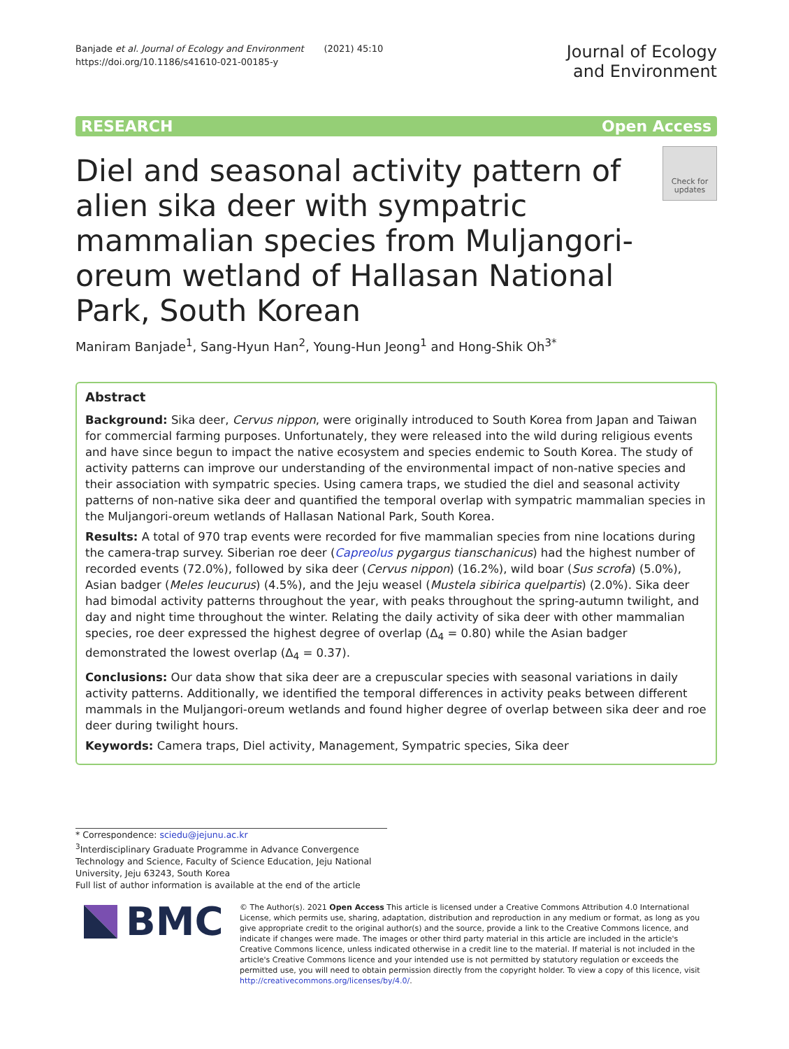Banjade et al. Journal of Ecology and Environment (2021) 45:10
https://doi.org/10.1186/s41610-021-00185-y
Journal of Ecology
and Environment
RESEARCH Open Access
Diel and seasonal activity pattern of alien sika deer with sympatric mammalian species from Muljangori-oreum wetland of Hallasan National Park, South Korean
Check for updates
Maniram Banjade<sup>1</sup>, Sang-Hyun Han<sup>2</sup>, Young-Hun Jeong<sup>1</sup> and Hong-Shik Oh<sup>3*</sup>
Abstract
Background: Sika deer, Cervus nippon, were originally introduced to South Korea from Japan and Taiwan for commercial farming purposes. Unfortunately, they were released into the wild during religious events and have since begun to impact the native ecosystem and species endemic to South Korea. The study of activity patterns can improve our understanding of the environmental impact of non-native species and their association with sympatric species. Using camera traps, we studied the diel and seasonal activity patterns of non-native sika deer and quantified the temporal overlap with sympatric mammalian species in the Muljangori-oreum wetlands of Hallasan National Park, South Korea.
Results: A total of 970 trap events were recorded for five mammalian species from nine locations during the camera-trap survey. Siberian roe deer (Capreolus pygargus tianschanicus) had the highest number of recorded events (72.0%), followed by sika deer (Cervus nippon) (16.2%), wild boar (Sus scrofa) (5.0%), Asian badger (Meles leucurus) (4.5%), and the Jeju weasel (Mustela sibirica quelpartis) (2.0%). Sika deer had bimodal activity patterns throughout the year, with peaks throughout the spring-autumn twilight, and day and night time throughout the winter. Relating the daily activity of sika deer with other mammalian species, roe deer expressed the highest degree of overlap (Δ<sub>4</sub> = 0.80) while the Asian badger demonstrated the lowest overlap (Δ<sub>4</sub> = 0.37).
Conclusions: Our data show that sika deer are a crepuscular species with seasonal variations in daily activity patterns. Additionally, we identified the temporal differences in activity peaks between different mammals in the Muljangori-oreum wetlands and found higher degree of overlap between sika deer and roe deer during twilight hours.
Keywords: Camera traps, Diel activity, Management, Sympatric species, Sika deer
* Correspondence: sciedu@jejunu.ac.kr
<sup>3</sup> Interdisciplinary Graduate Programme in Advance Convergence Technology and Science, Faculty of Science Education, Jeju National University, Jeju 63243, South Korea
Full list of author information is available at the end of the article
BMC
© The Author(s). 2021 Open Access This article is licensed under a Creative Commons Attribution 4.0 International License, which permits use, sharing, adaptation, distribution and reproduction in any medium or format, as long as you give appropriate credit to the original author(s) and the source, provide a link to the Creative Commons licence, and indicate if changes were made. The images or other third party material in this article are included in the article's Creative Commons licence, unless indicated otherwise in a credit line to the material. If material is not included in the article's Creative Commons licence and your intended use is not permitted by statutory regulation or exceeds the permitted use, you will need to obtain permission directly from the copyright holder. To view a copy of this licence, visit http://creativecommons.org/licenses/by/4.0/.